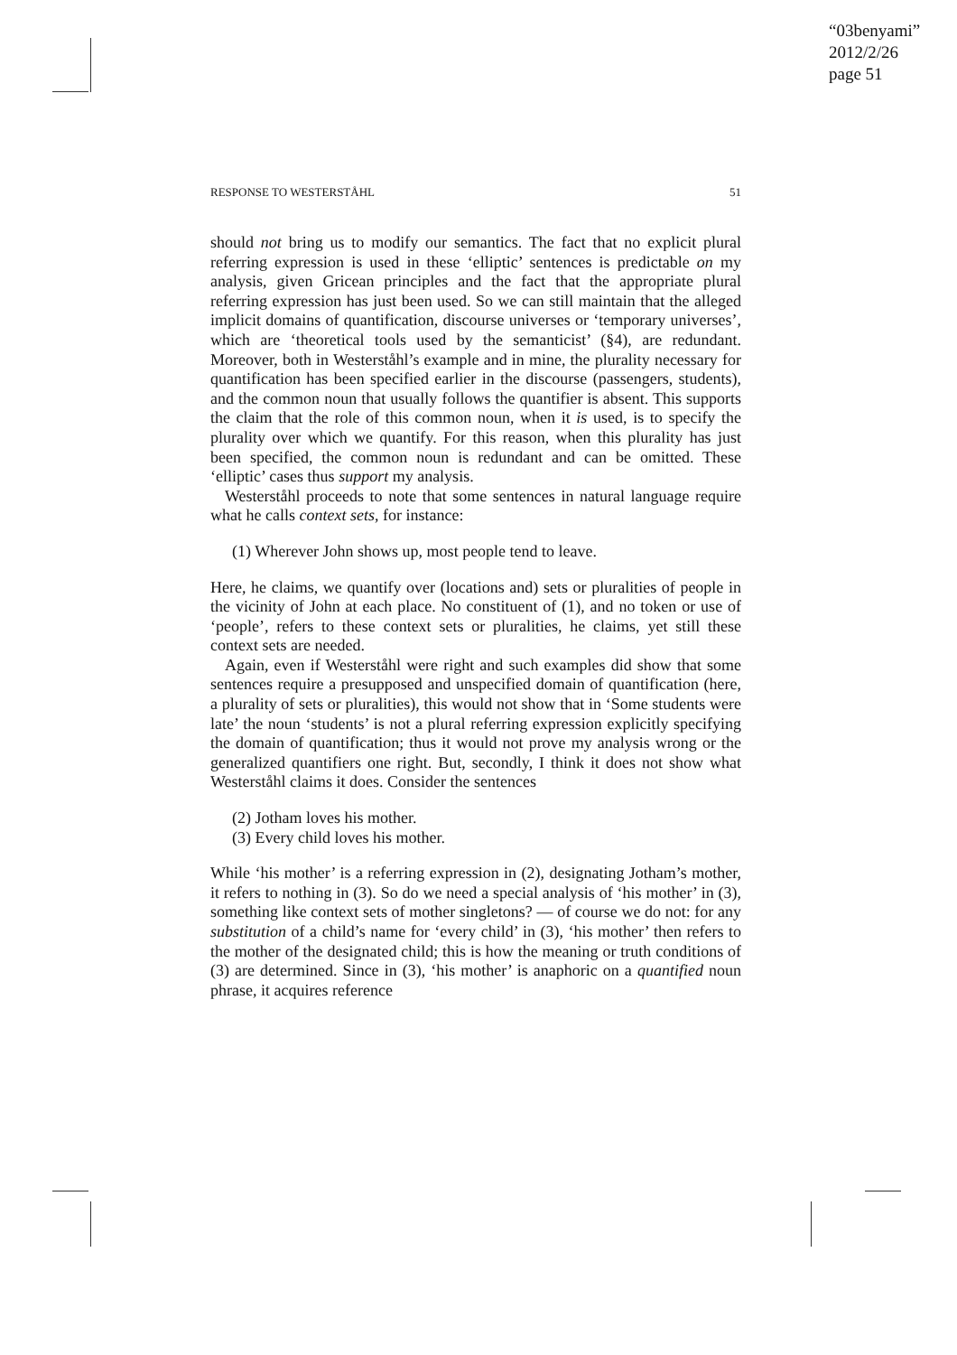“03benyami”
2012/2/26
page 51
RESPONSE TO WESTERSTÅHL 51
should not bring us to modify our semantics. The fact that no explicit plural referring expression is used in these ‘elliptic’ sentences is predictable on my analysis, given Gricean principles and the fact that the appropriate plural referring expression has just been used. So we can still maintain that the alleged implicit domains of quantification, discourse universes or ‘temporary universes’, which are ‘theoretical tools used by the semanticist’ (§4), are redundant. Moreover, both in Westerståhl’s example and in mine, the plurality necessary for quantification has been specified earlier in the discourse (passengers, students), and the common noun that usually follows the quantifier is absent. This supports the claim that the role of this common noun, when it is used, is to specify the plurality over which we quantify. For this reason, when this plurality has just been specified, the common noun is redundant and can be omitted. These ‘elliptic’ cases thus support my analysis.
Westerståhl proceeds to note that some sentences in natural language require what he calls context sets, for instance:
(1) Wherever John shows up, most people tend to leave.
Here, he claims, we quantify over (locations and) sets or pluralities of people in the vicinity of John at each place. No constituent of (1), and no token or use of ‘people’, refers to these context sets or pluralities, he claims, yet still these context sets are needed.
Again, even if Westerståhl were right and such examples did show that some sentences require a presupposed and unspecified domain of quantification (here, a plurality of sets or pluralities), this would not show that in ‘Some students were late’ the noun ‘students’ is not a plural referring expression explicitly specifying the domain of quantification; thus it would not prove my analysis wrong or the generalized quantifiers one right. But, secondly, I think it does not show what Westerståhl claims it does. Consider the sentences
(2) Jotham loves his mother.
(3) Every child loves his mother.
While ‘his mother’ is a referring expression in (2), designating Jotham’s mother, it refers to nothing in (3). So do we need a special analysis of ‘his mother’ in (3), something like context sets of mother singletons? — of course we do not: for any substitution of a child’s name for ‘every child’ in (3), ‘his mother’ then refers to the mother of the designated child; this is how the meaning or truth conditions of (3) are determined. Since in (3), ‘his mother’ is anaphoric on a quantified noun phrase, it acquires reference